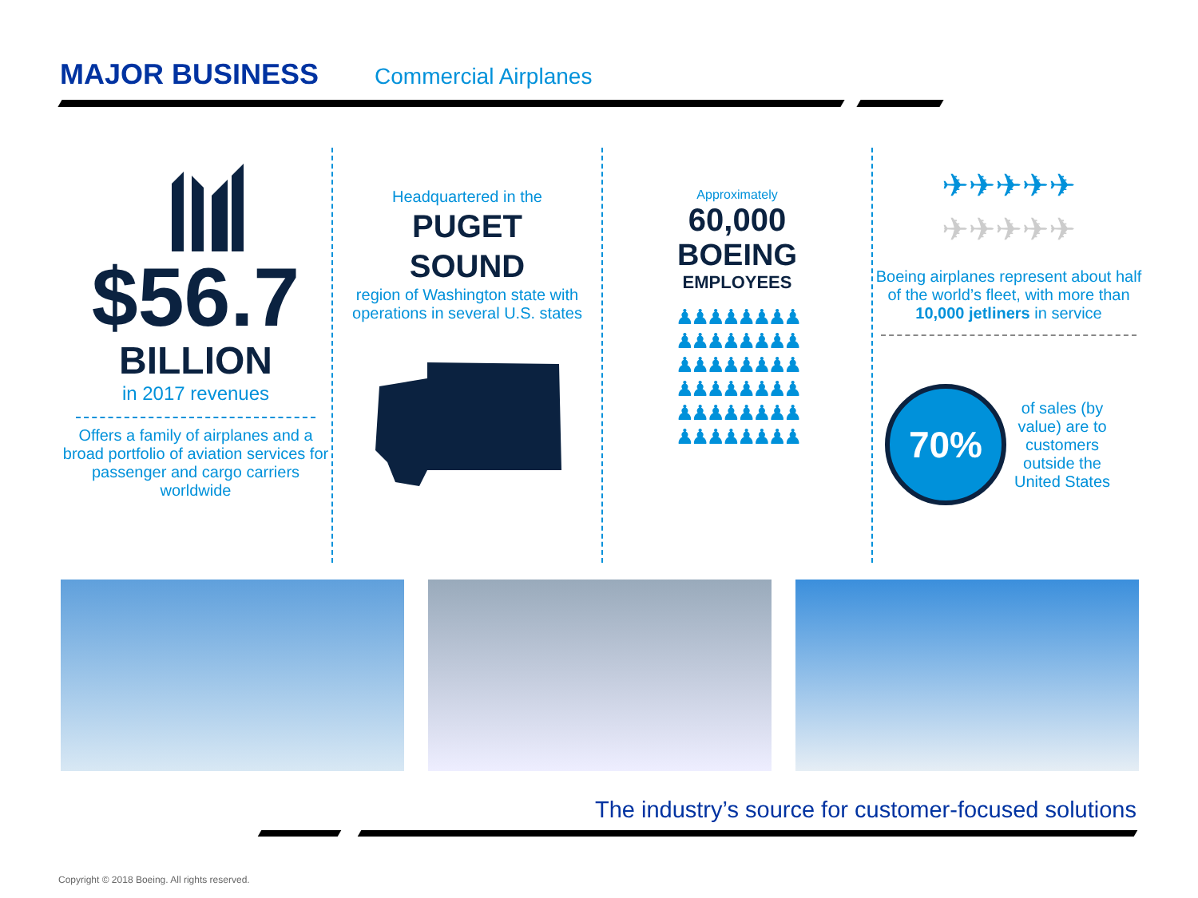MAJOR BUSINESS Commercial Airplanes
$56.7
BILLION
in 2017 revenues
Offers a family of airplanes and a broad portfolio of aviation services for passenger and cargo carriers worldwide
Headquartered in the
PUGET
SOUND
region of Washington state with operations in several U.S. states
Approximately
60,000
BOEING
EMPLOYEES
♟♟♟♟♟♟♟♟
♟♟♟♟♟♟♟♟
♟♟♟♟♟♟♟♟
♟♟♟♟♟♟♟♟
♟♟♟♟♟♟♟♟
♟♟♟♟♟♟♟♟
✈✈✈✈✈
✈✈✈✈✈
Boeing airplanes represent about half of the world’s fleet, with more than 10,000 jetliners in service
70%
of sales (by value) are to customers outside the United States
The industry’s source for customer-focused solutions
Copyright © 2018 Boeing. All rights reserved.